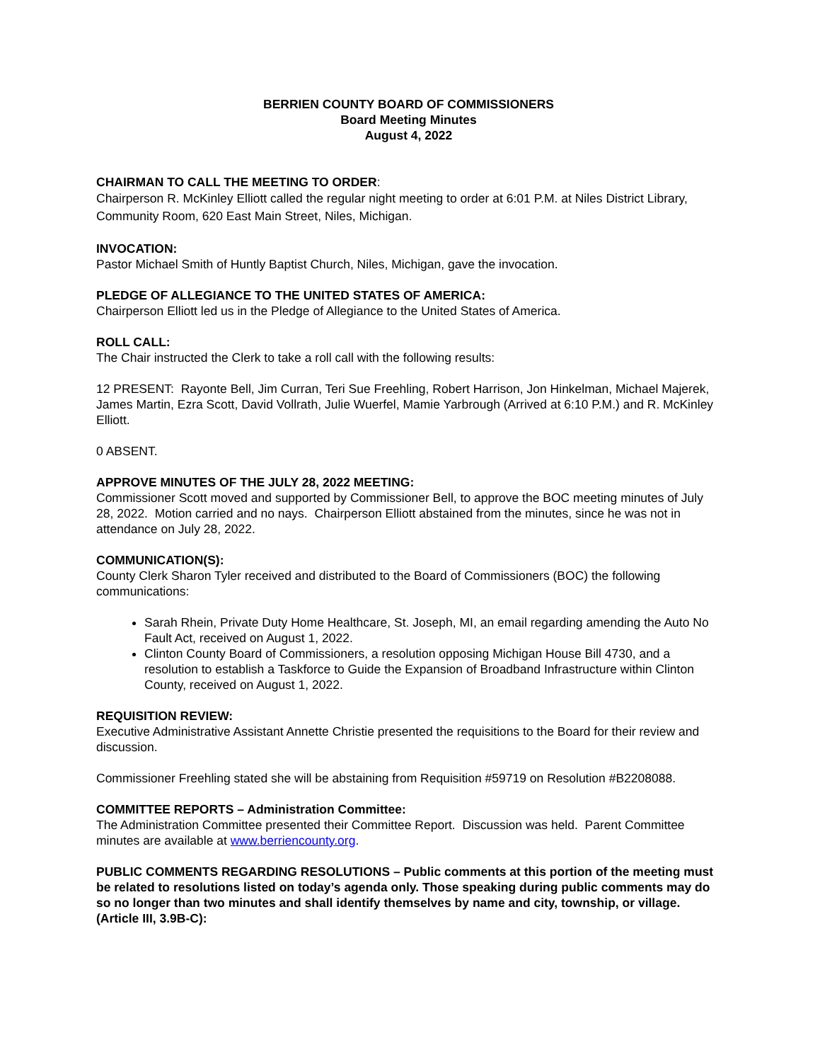BERRIEN COUNTY BOARD OF COMMISSIONERS
Board Meeting Minutes
August 4, 2022
CHAIRMAN TO CALL THE MEETING TO ORDER:
Chairperson R. McKinley Elliott called the regular night meeting to order at 6:01 P.M. at Niles District Library, Community Room, 620 East Main Street, Niles, Michigan.
INVOCATION:
Pastor Michael Smith of Huntly Baptist Church, Niles, Michigan, gave the invocation.
PLEDGE OF ALLEGIANCE TO THE UNITED STATES OF AMERICA:
Chairperson Elliott led us in the Pledge of Allegiance to the United States of America.
ROLL CALL:
The Chair instructed the Clerk to take a roll call with the following results:
12 PRESENT: Rayonte Bell, Jim Curran, Teri Sue Freehling, Robert Harrison, Jon Hinkelman, Michael Majerek, James Martin, Ezra Scott, David Vollrath, Julie Wuerfel, Mamie Yarbrough (Arrived at 6:10 P.M.) and R. McKinley Elliott.
0 ABSENT.
APPROVE MINUTES OF THE JULY 28, 2022 MEETING:
Commissioner Scott moved and supported by Commissioner Bell, to approve the BOC meeting minutes of July 28, 2022. Motion carried and no nays. Chairperson Elliott abstained from the minutes, since he was not in attendance on July 28, 2022.
COMMUNICATION(S):
County Clerk Sharon Tyler received and distributed to the Board of Commissioners (BOC) the following communications:
Sarah Rhein, Private Duty Home Healthcare, St. Joseph, MI, an email regarding amending the Auto No Fault Act, received on August 1, 2022.
Clinton County Board of Commissioners, a resolution opposing Michigan House Bill 4730, and a resolution to establish a Taskforce to Guide the Expansion of Broadband Infrastructure within Clinton County, received on August 1, 2022.
REQUISITION REVIEW:
Executive Administrative Assistant Annette Christie presented the requisitions to the Board for their review and discussion.
Commissioner Freehling stated she will be abstaining from Requisition #59719 on Resolution #B2208088.
COMMITTEE REPORTS – Administration Committee:
The Administration Committee presented their Committee Report. Discussion was held. Parent Committee minutes are available at www.berriencounty.org.
PUBLIC COMMENTS REGARDING RESOLUTIONS – Public comments at this portion of the meeting must be related to resolutions listed on today’s agenda only. Those speaking during public comments may do so no longer than two minutes and shall identify themselves by name and city, township, or village. (Article III, 3.9B-C):